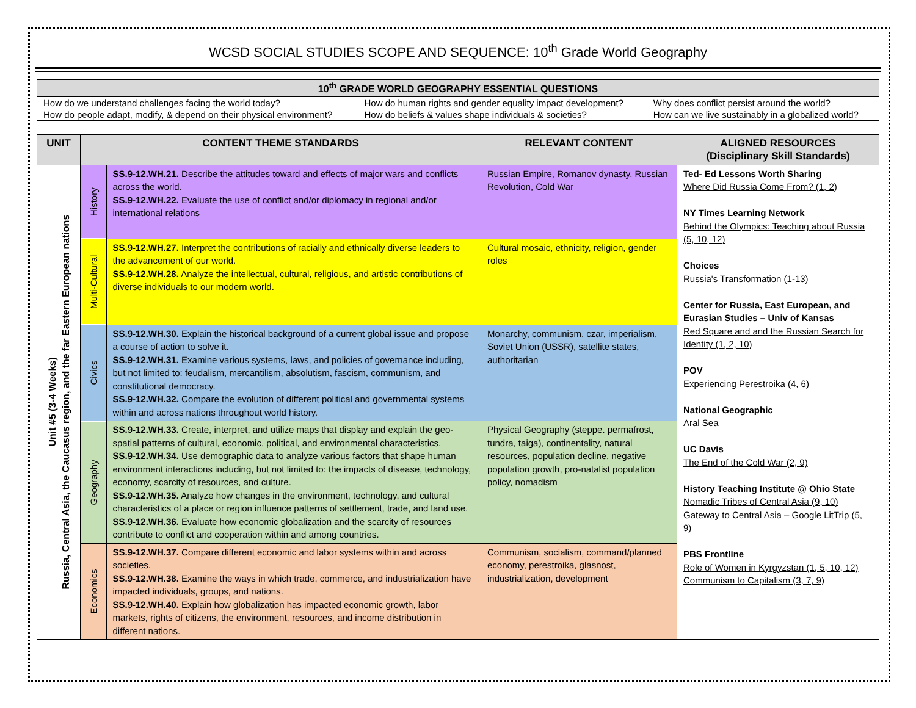WCSD SOCIAL STUDIES SCOPE AND SEQUENCE: 10<sup>th</sup> Grade World Geography
| 10<sup>th</sup> GRADE WORLD GEOGRAPHY ESSENTIAL QUESTIONS | | |
| --- | --- | --- |
| How do we understand challenges facing the world today? | How do human rights and gender equality impact development? | Why does conflict persist around the world? |
| How do people adapt, modify, & depend on their physical environment? | How do beliefs & values shape individuals & societies? | How can we live sustainably in a globalized world? |
| UNIT | CONTENT THEME STANDARDS | | RELEVANT CONTENT | ALIGNED RESOURCES (Disciplinary Skill Standards) |
| --- | --- | --- | --- | --- |
| Unit #5 (3-4 Weeks) Russia, Central Asia, the Caucasus region, and the far Eastern European nations | History | SS.9-12.WH.21. Describe the attitudes toward and effects of major wars and conflicts across the world. SS.9-12.WH.22. Evaluate the use of conflict and/or diplomacy in regional and/or international relations | Russian Empire, Romanov dynasty, Russian Revolution, Cold War | Ted- Ed Lessons Worth Sharing Where Did Russia Come From? (1, 2) NY Times Learning Network Behind the Olympics: Teaching about Russia (5, 10, 12) Choices Russia's Transformation (1-13) Center for Russia, East European, and Eurasian Studies – Univ of Kansas Red Square and and the Russian Search for Identity (1, 2, 10) POV Experiencing Perestroika (4, 6) National Geographic Aral Sea UC Davis The End of the Cold War (2, 9) History Teaching Institute @ Ohio State Nomadic Tribes of Central Asia (9, 10) Gateway to Central Asia – Google LitTrip (5, 9) PBS Frontline Role of Women in Kyrgyzstan (1, 5, 10, 12) Communism to Capitalism (3, 7, 9) |
| | Multi-Cultural | SS.9-12.WH.27. Interpret the contributions of racially and ethnically diverse leaders to the advancement of our world. SS.9-12.WH.28. Analyze the intellectual, cultural, religious, and artistic contributions of diverse individuals to our modern world. | Cultural mosaic, ethnicity, religion, gender roles | |
| | Civics | SS.9-12.WH.30. Explain the historical background of a current global issue and propose a course of action to solve it. SS.9-12.WH.31. Examine various systems, laws, and policies of governance including, but not limited to: feudalism, mercantilism, absolutism, fascism, communism, and constitutional democracy. SS.9-12.WH.32. Compare the evolution of different political and governmental systems within and across nations throughout world history. | Monarchy, communism, czar, imperialism, Soviet Union (USSR), satellite states, authoritarian | |
| | Geography | SS.9-12.WH.33. Create, interpret, and utilize maps that display and explain the geo-spatial patterns of cultural, economic, political, and environmental characteristics. SS.9-12.WH.34. Use demographic data to analyze various factors that shape human environment interactions including, but not limited to: the impacts of disease, technology, economy, scarcity of resources, and culture. SS.9-12.WH.35. Analyze how changes in the environment, technology, and cultural characteristics of a place or region influence patterns of settlement, trade, and land use. SS.9-12.WH.36. Evaluate how economic globalization and the scarcity of resources contribute to conflict and cooperation within and among countries. | Physical Geography (steppe. permafrost, tundra, taiga), continentality, natural resources, population decline, negative population growth, pro-natalist population policy, nomadism | |
| | Economics | SS.9-12.WH.37. Compare different economic and labor systems within and across societies. SS.9-12.WH.38. Examine the ways in which trade, commerce, and industrialization have impacted individuals, groups, and nations. SS.9-12.WH.40. Explain how globalization has impacted economic growth, labor markets, rights of citizens, the environment, resources, and income distribution in different nations. | Communism, socialism, command/planned economy, perestroika, glasnost, industrialization, development | |